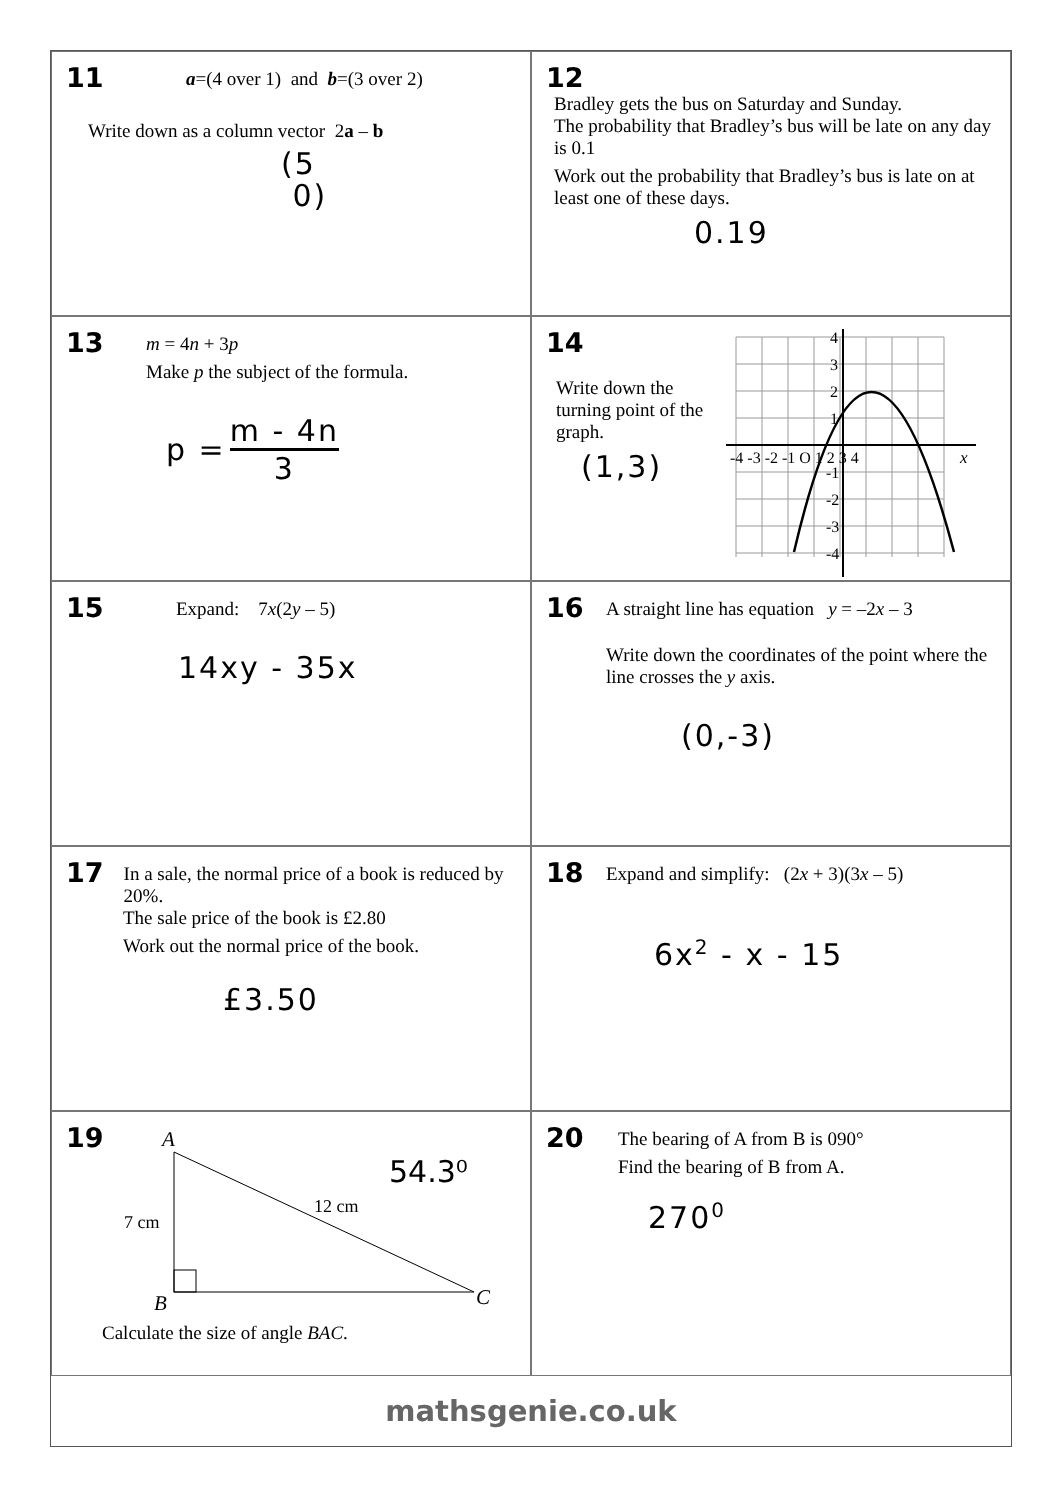11
a=(4 over 1) and b=(3 over 2)
Write down as a column vector 2a – b
(5
0)
12
Bradley gets the bus on Saturday and Sunday.
The probability that Bradley’s bus will be late on any day is 0.1
Work out the probability that Bradley’s bus is late on at least one of these days.
0.19
13
m = 4n + 3p
Make p the subject of the formula.
p = m - 4n 3
14
x
-4 -3 -2 -1 O 1 2 3 4
4
3
2
1
-1
-2
-3
-4
Write down the
turning point of the
graph.
(1,3)
15
Expand: 7x(2y – 5)
14xy - 35x
16
A straight line has equation y = –2x – 3
Write down the coordinates of the point where the line crosses the y axis.
(0,-3)
17
In a sale, the normal price of a book is reduced by 20%.
The sale price of the book is £2.80
Work out the normal price of the book.
£3.50
18
Expand and simplify: (2x + 3)(3x – 5)
6x<sup>2</sup> - x - 15
19
A
B
C
7 cm
12 cm
54.3⁰
Calculate the size of angle BAC.
20
The bearing of A from B is 090°
Find the bearing of B from A.
270<sup>0</sup>
mathsgenie.co.uk